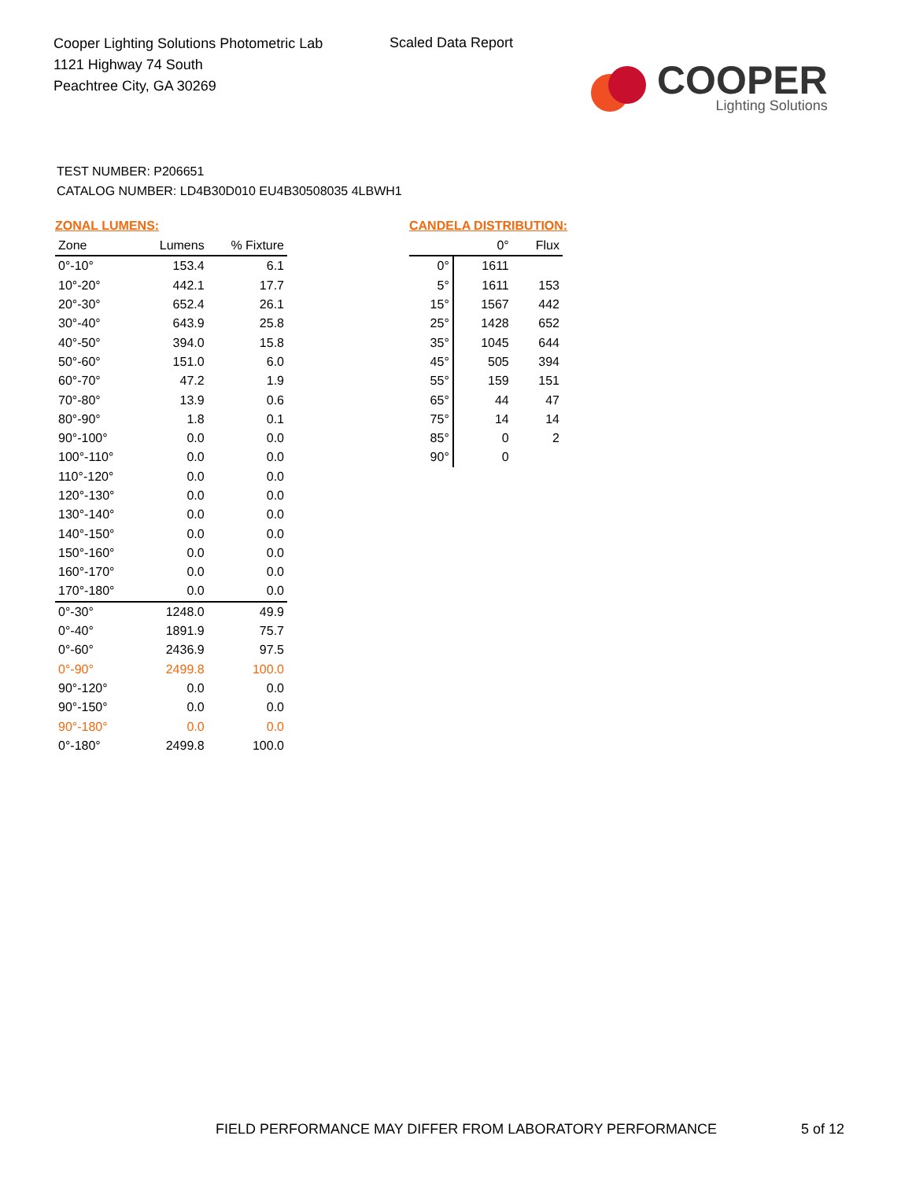Cooper Lighting Solutions Photometric Lab
1121 Highway 74 South
Peachtree City, GA 30269
Scaled Data Report
COOPER
Lighting Solutions
TEST NUMBER: P206651
CATALOG NUMBER: LD4B30D010 EU4B30508035 4LBWH1
ZONAL LUMENS:
| Zone | Lumens | % Fixture |
| --- | --- | --- |
| 0°-10° | 153.4 | 6.1 |
| 10°-20° | 442.1 | 17.7 |
| 20°-30° | 652.4 | 26.1 |
| 30°-40° | 643.9 | 25.8 |
| 40°-50° | 394.0 | 15.8 |
| 50°-60° | 151.0 | 6.0 |
| 60°-70° | 47.2 | 1.9 |
| 70°-80° | 13.9 | 0.6 |
| 80°-90° | 1.8 | 0.1 |
| 90°-100° | 0.0 | 0.0 |
| 100°-110° | 0.0 | 0.0 |
| 110°-120° | 0.0 | 0.0 |
| 120°-130° | 0.0 | 0.0 |
| 130°-140° | 0.0 | 0.0 |
| 140°-150° | 0.0 | 0.0 |
| 150°-160° | 0.0 | 0.0 |
| 160°-170° | 0.0 | 0.0 |
| 170°-180° | 0.0 | 0.0 |
| 0°-30° | 1248.0 | 49.9 |
| 0°-40° | 1891.9 | 75.7 |
| 0°-60° | 2436.9 | 97.5 |
| 0°-90° | 2499.8 | 100.0 |
| 90°-120° | 0.0 | 0.0 |
| 90°-150° | 0.0 | 0.0 |
| 90°-180° | 0.0 | 0.0 |
| 0°-180° | 2499.8 | 100.0 |
CANDELA DISTRIBUTION:
| | 0° | Flux |
| --- | --- | --- |
| 0° | 1611 | |
| 5° | 1611 | 153 |
| 15° | 1567 | 442 |
| 25° | 1428 | 652 |
| 35° | 1045 | 644 |
| 45° | 505 | 394 |
| 55° | 159 | 151 |
| 65° | 44 | 47 |
| 75° | 14 | 14 |
| 85° | 0 | 2 |
| 90° | 0 | |
FIELD PERFORMANCE MAY DIFFER FROM LABORATORY PERFORMANCE
5 of 12